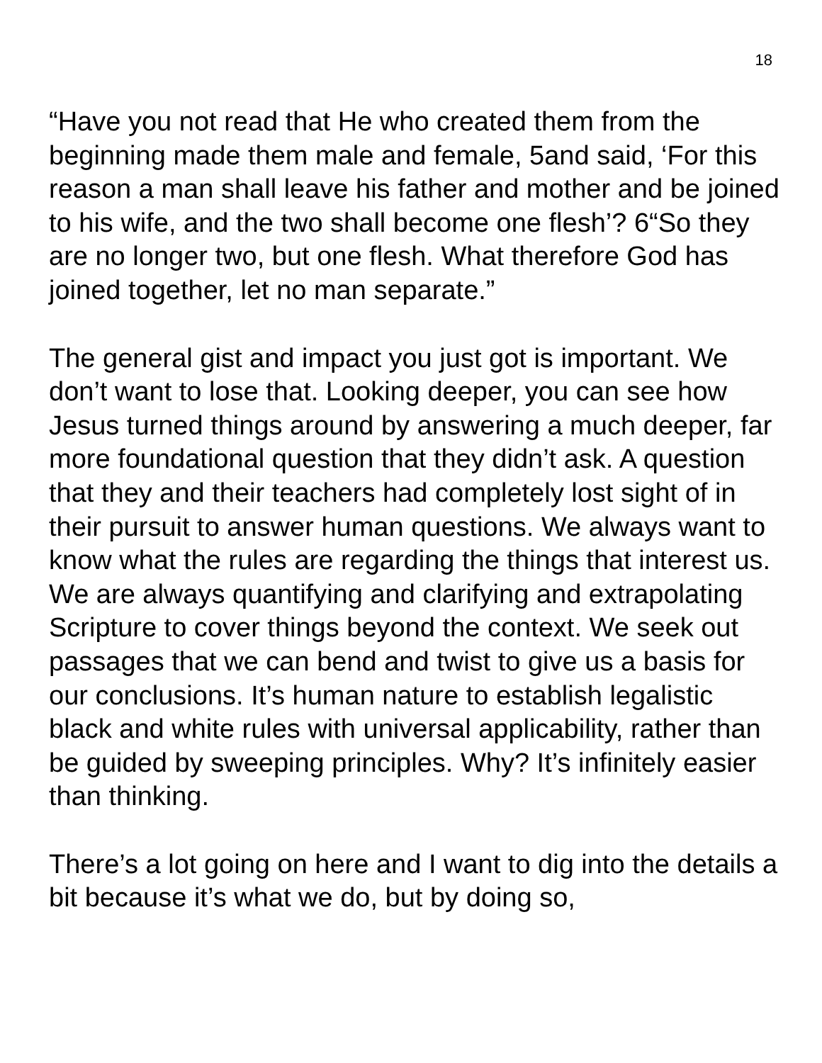18
“Have you not read that He who created them from the beginning made them male and female, 5and said, ‘For this reason a man shall leave his father and mother and be joined to his wife, and the two shall become one flesh’? 6“So they are no longer two, but one flesh. What therefore God has joined together, let no man separate.”
The general gist and impact you just got is important. We don’t want to lose that. Looking deeper, you can see how Jesus turned things around by answering a much deeper, far more foundational question that they didn’t ask. A question that they and their teachers had completely lost sight of in their pursuit to answer human questions. We always want to know what the rules are regarding the things that interest us. We are always quantifying and clarifying and extrapolating Scripture to cover things beyond the context. We seek out passages that we can bend and twist to give us a basis for our conclusions. It’s human nature to establish legalistic black and white rules with universal applicability, rather than be guided by sweeping principles. Why? It’s infinitely easier than thinking.
There’s a lot going on here and I want to dig into the details a bit because it’s what we do, but by doing so,